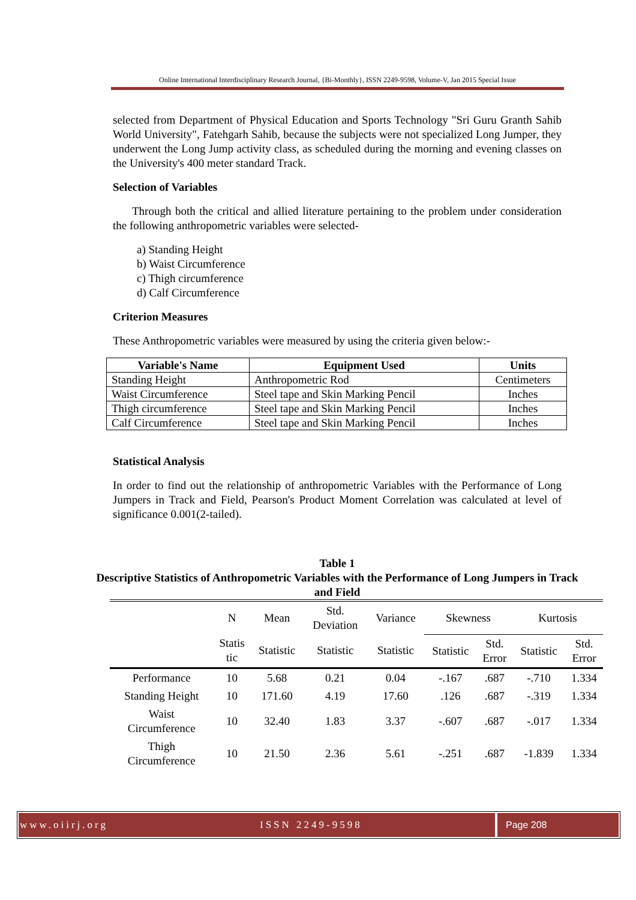Online International Interdisciplinary Research Journal, {Bi-Monthly}, ISSN 2249-9598, Volume-V, Jan 2015 Special Issue
selected from Department of Physical Education and Sports Technology "Sri Guru Granth Sahib World University", Fatehgarh Sahib, because the subjects were not specialized Long Jumper, they underwent the Long Jump activity class, as scheduled during the morning and evening classes on the University's 400 meter standard Track.
Selection of Variables
Through both the critical and allied literature pertaining to the problem under consideration the following anthropometric variables were selected-
a) Standing Height
b) Waist Circumference
c) Thigh circumference
d) Calf Circumference
Criterion Measures
These Anthropometric variables were measured by using the criteria given below:-
| Variable's Name | Equipment Used | Units |
| --- | --- | --- |
| Standing Height | Anthropometric Rod | Centimeters |
| Waist Circumference | Steel tape and Skin Marking Pencil | Inches |
| Thigh circumference | Steel tape and Skin Marking Pencil | Inches |
| Calf Circumference | Steel tape and Skin Marking Pencil | Inches |
Statistical Analysis
In order to find out the relationship of anthropometric Variables with the Performance of Long Jumpers in Track and Field, Pearson's Product Moment Correlation was calculated at level of significance 0.001(2-tailed).
Table 1
Descriptive Statistics of Anthropometric Variables with the Performance of Long Jumpers in Track and Field
| | N | Mean | Std. Deviation | Variance | Skewness | | Kurtosis | |
| --- | --- | --- | --- | --- | --- | --- | --- | --- |
| | Statis tic | Statistic | Statistic | Statistic | Statistic | Std. Error | Statistic | Std. Error |
| Performance | 10 | 5.68 | 0.21 | 0.04 | -.167 | .687 | -.710 | 1.334 |
| Standing Height | 10 | 171.60 | 4.19 | 17.60 | .126 | .687 | -.319 | 1.334 |
| Waist Circumference | 10 | 32.40 | 1.83 | 3.37 | -.607 | .687 | -.017 | 1.334 |
| Thigh Circumference | 10 | 21.50 | 2.36 | 5.61 | -.251 | .687 | -1.839 | 1.334 |
www.oiirj.org ISSN 2249-9598 Page 208